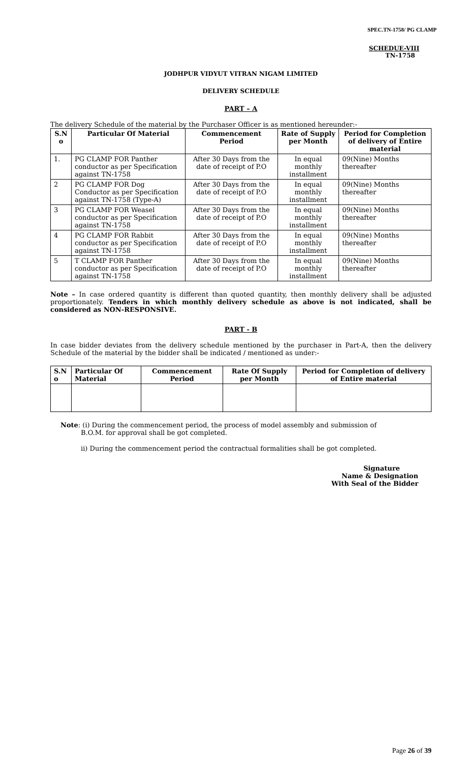SPEC.TN-1758/ PG CLAMP
SCHEDUE-VIII
TN-1758
JODHPUR VIDYUT VITRAN NIGAM LIMITED
DELIVERY SCHEDULE
PART – A
The delivery Schedule of the material by the Purchaser Officer is as mentioned hereunder:-
| S.N o | Particular Of Material | Commencement Period | Rate of Supply per Month | Period for Completion of delivery of Entire material |
| --- | --- | --- | --- | --- |
| 1. | PG CLAMP FOR Panther conductor as per Specification against TN-1758 | After 30 Days from the date of receipt of P.O | In equal monthly installment | 09(Nine) Months thereafter |
| 2 | PG CLAMP FOR Dog Conductor as per Specification against TN-1758 (Type-A) | After 30 Days from the date of receipt of P.O | In equal monthly installment | 09(Nine) Months thereafter |
| 3 | PG CLAMP FOR Weasel conductor as per Specification against TN-1758 | After 30 Days from the date of receipt of P.O | In equal monthly installment | 09(Nine) Months thereafter |
| 4 | PG CLAMP FOR Rabbit conductor as per Specification against TN-1758 | After 30 Days from the date of receipt of P.O | In equal monthly installment | 09(Nine) Months thereafter |
| 5 | T CLAMP FOR Panther conductor as per Specification against TN-1758 | After 30 Days from the date of receipt of P.O | In equal monthly installment | 09(Nine) Months thereafter |
Note – In case ordered quantity is different than quoted quantity, then monthly delivery shall be adjusted proportionately. Tenders in which monthly delivery schedule as above is not indicated, shall be considered as NON-RESPONSIVE.
PART - B
In case bidder deviates from the delivery schedule mentioned by the purchaser in Part-A, then the delivery Schedule of the material by the bidder shall be indicated / mentioned as under:-
| S.N o | Particular Of Material | Commencement Period | Rate Of Supply per Month | Period for Completion of delivery of Entire material |
| --- | --- | --- | --- | --- |
Note: (i) During the commencement period, the process of model assembly and submission of
B.O.M. for approval shall be got completed.
ii) During the commencement period the contractual formalities shall be got completed.
Signature
Name & Designation
With Seal of the Bidder
Page 26 of 39